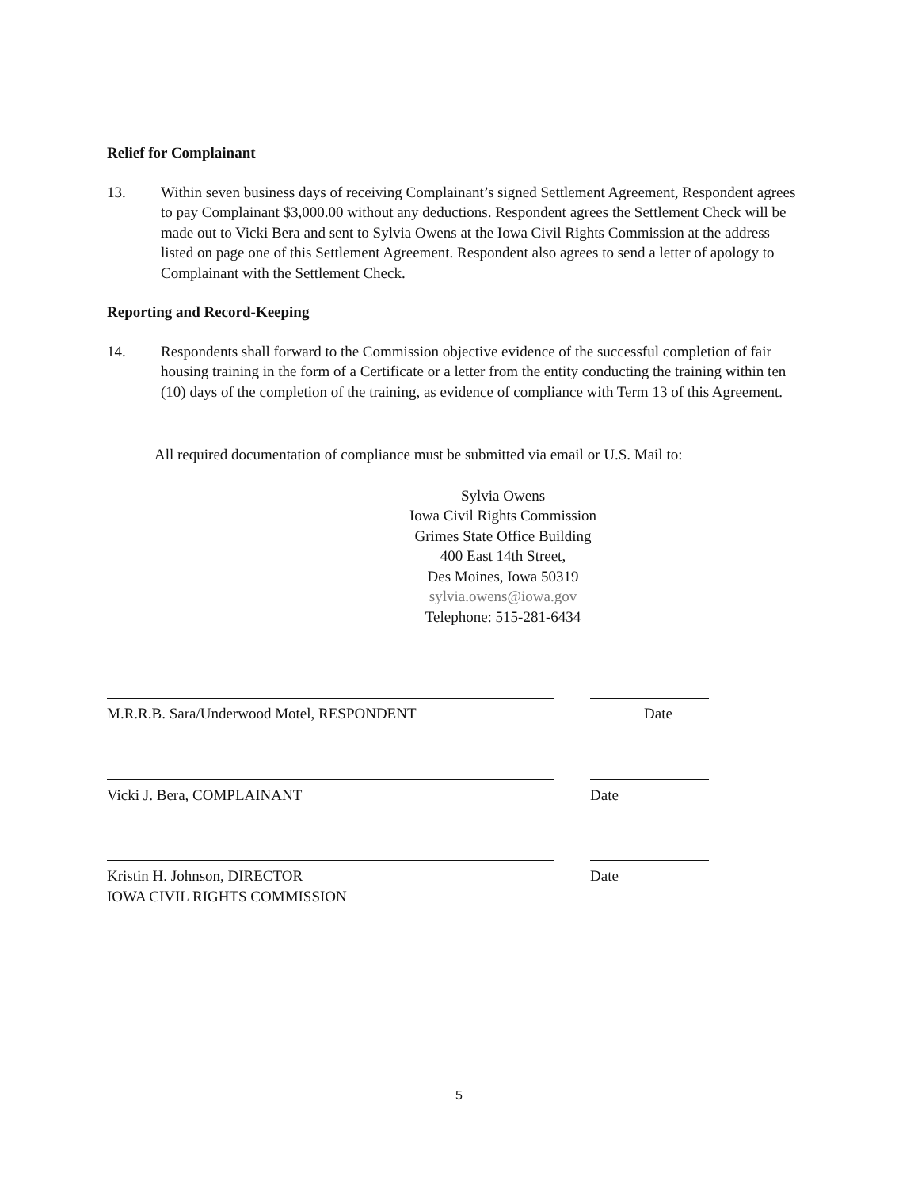Relief for Complainant
13. Within seven business days of receiving Complainant’s signed Settlement Agreement, Respondent agrees to pay Complainant $3,000.00 without any deductions. Respondent agrees the Settlement Check will be made out to Vicki Bera and sent to Sylvia Owens at the Iowa Civil Rights Commission at the address listed on page one of this Settlement Agreement. Respondent also agrees to send a letter of apology to Complainant with the Settlement Check.
Reporting and Record-Keeping
14. Respondents shall forward to the Commission objective evidence of the successful completion of fair housing training in the form of a Certificate or a letter from the entity conducting the training within ten (10) days of the completion of the training, as evidence of compliance with Term 13 of this Agreement.
All required documentation of compliance must be submitted via email or U.S. Mail to:
Sylvia Owens
Iowa Civil Rights Commission
Grimes State Office Building
400 East 14th Street,
Des Moines, Iowa 50319
sylvia.owens@iowa.gov
Telephone: 515-281-6434
M.R.R.B. Sara/Underwood Motel, RESPONDENT Date
Vicki J. Bera, COMPLAINANT Date
Kristin H. Johnson, DIRECTOR
IOWA CIVIL RIGHTS COMMISSION
Date
5